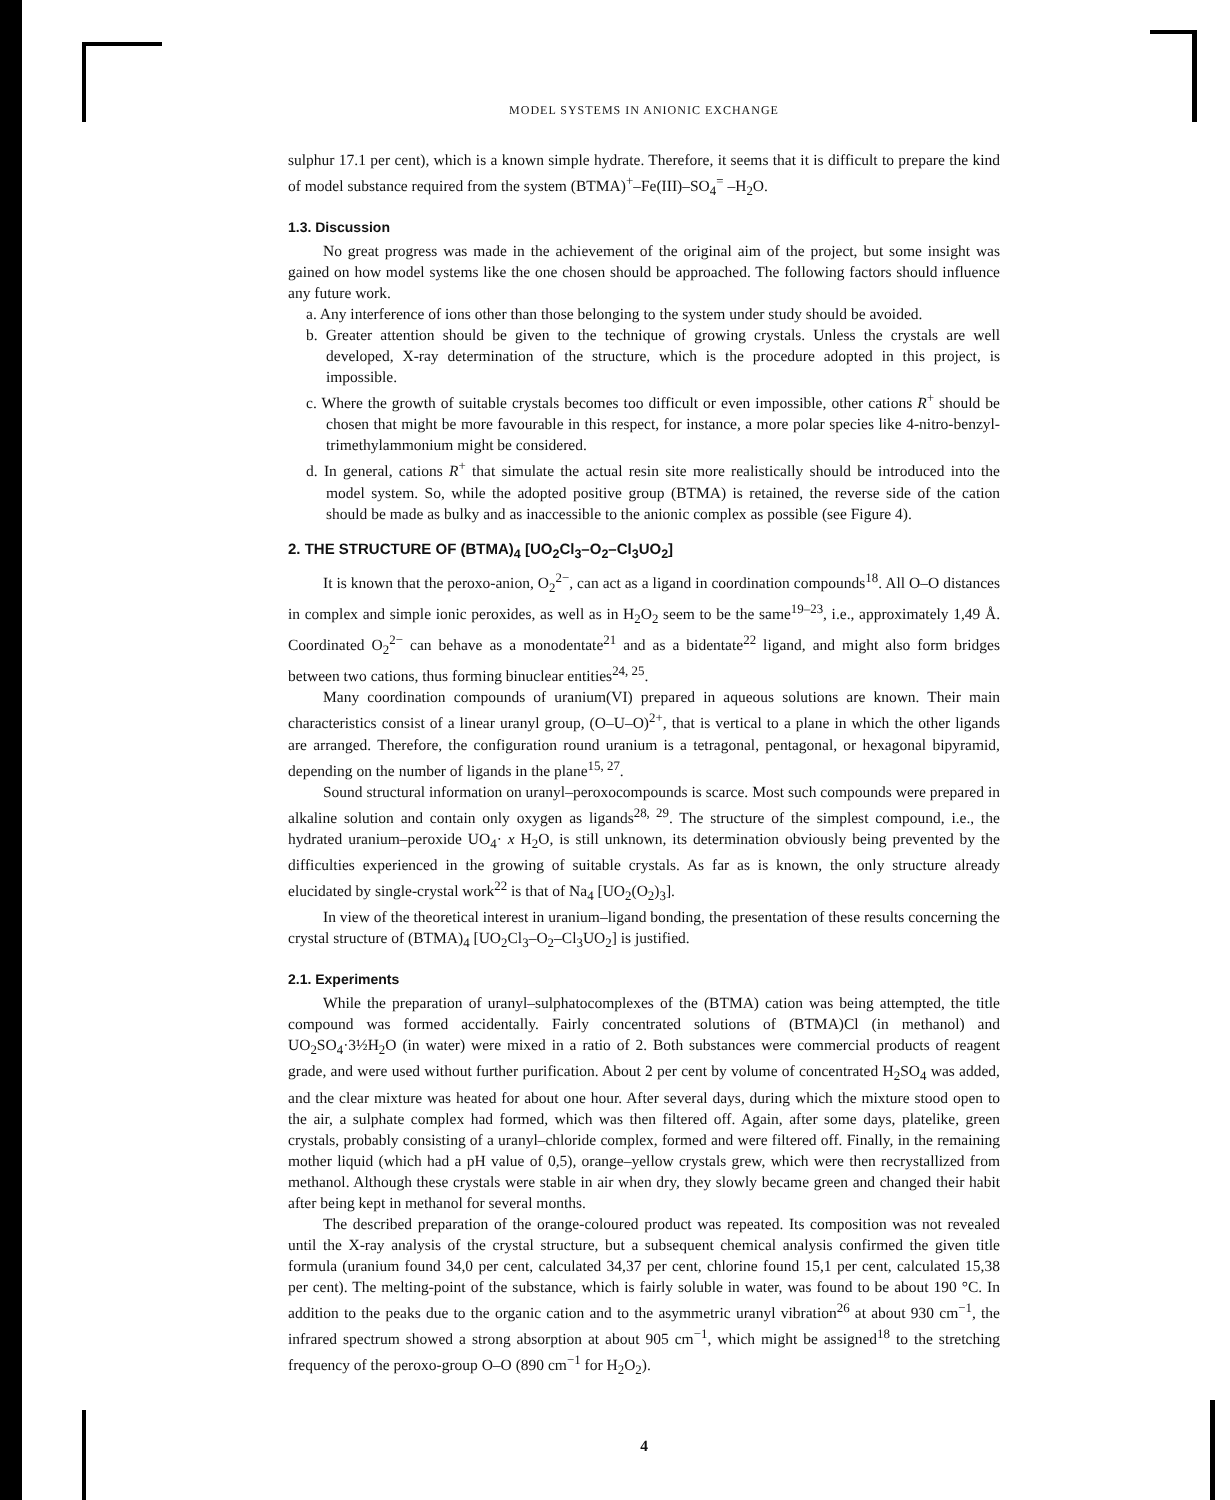MODEL SYSTEMS IN ANIONIC EXCHANGE
sulphur 17.1 per cent), which is a known simple hydrate. Therefore, it seems that it is difficult to prepare the kind of model substance required from the system (BTMA)<sup>+</sup>–Fe(III)–SO<sub>4</sub><sup>=</sup> –H<sub>2</sub>O.
1.3. Discussion
No great progress was made in the achievement of the original aim of the project, but some insight was gained on how model systems like the one chosen should be approached. The following factors should influence any future work.
a. Any interference of ions other than those belonging to the system under study should be avoided.
b. Greater attention should be given to the technique of growing crystals. Unless the crystals are well developed, X-ray determination of the structure, which is the procedure adopted in this project, is impossible.
c. Where the growth of suitable crystals becomes too difficult or even impossible, other cations R<sup>+</sup> should be chosen that might be more favourable in this respect, for instance, a more polar species like 4-nitro-benzyl-trimethylammonium might be considered.
d. In general, cations R<sup>+</sup> that simulate the actual resin site more realistically should be introduced into the model system. So, while the adopted positive group (BTMA) is retained, the reverse side of the cation should be made as bulky and as inaccessible to the anionic complex as possible (see Figure 4).
2. THE STRUCTURE OF (BTMA)<sub>4</sub> [UO<sub>2</sub>Cl<sub>3</sub>–O<sub>2</sub>–Cl<sub>3</sub>UO<sub>2</sub>]
It is known that the peroxo-anion, O<sub>2</sub><sup>2−</sup>, can act as a ligand in coordination compounds<sup>18</sup>. All O–O distances in complex and simple ionic peroxides, as well as in H<sub>2</sub>O<sub>2</sub> seem to be the same<sup>19–23</sup>, i.e., approximately 1,49 Å. Coordinated O<sub>2</sub><sup>2−</sup> can behave as a monodentate<sup>21</sup> and as a bidentate<sup>22</sup> ligand, and might also form bridges between two cations, thus forming binuclear entities<sup>24, 25</sup>.
Many coordination compounds of uranium(VI) prepared in aqueous solutions are known. Their main characteristics consist of a linear uranyl group, (O–U–O)<sup>2+</sup>, that is vertical to a plane in which the other ligands are arranged. Therefore, the configuration round uranium is a tetragonal, pentagonal, or hexagonal bipyramid, depending on the number of ligands in the plane<sup>15, 27</sup>.
Sound structural information on uranyl–peroxocompounds is scarce. Most such compounds were prepared in alkaline solution and contain only oxygen as ligands<sup>28, 29</sup>. The structure of the simplest compound, i.e., the hydrated uranium–peroxide UO<sub>4</sub>· x H<sub>2</sub>O, is still unknown, its determination obviously being prevented by the difficulties experienced in the growing of suitable crystals. As far as is known, the only structure already elucidated by single-crystal work<sup>22</sup> is that of Na<sub>4</sub> [UO<sub>2</sub>(O<sub>2</sub>)<sub>3</sub>].
In view of the theoretical interest in uranium–ligand bonding, the presentation of these results concerning the crystal structure of (BTMA)<sub>4</sub> [UO<sub>2</sub>Cl<sub>3</sub>–O<sub>2</sub>–Cl<sub>3</sub>UO<sub>2</sub>] is justified.
2.1. Experiments
While the preparation of uranyl–sulphatocomplexes of the (BTMA) cation was being attempted, the title compound was formed accidentally. Fairly concentrated solutions of (BTMA)Cl (in methanol) and UO<sub>2</sub>SO<sub>4</sub>·3½H<sub>2</sub>O (in water) were mixed in a ratio of 2. Both substances were commercial products of reagent grade, and were used without further purification. About 2 per cent by volume of concentrated H<sub>2</sub>SO<sub>4</sub> was added, and the clear mixture was heated for about one hour. After several days, during which the mixture stood open to the air, a sulphate complex had formed, which was then filtered off. Again, after some days, platelike, green crystals, probably consisting of a uranyl–chloride complex, formed and were filtered off. Finally, in the remaining mother liquid (which had a pH value of 0,5), orange–yellow crystals grew, which were then recrystallized from methanol. Although these crystals were stable in air when dry, they slowly became green and changed their habit after being kept in methanol for several months.
The described preparation of the orange-coloured product was repeated. Its composition was not revealed until the X-ray analysis of the crystal structure, but a subsequent chemical analysis confirmed the given title formula (uranium found 34,0 per cent, calculated 34,37 per cent, chlorine found 15,1 per cent, calculated 15,38 per cent). The melting-point of the substance, which is fairly soluble in water, was found to be about 190 °C. In addition to the peaks due to the organic cation and to the asymmetric uranyl vibration<sup>26</sup> at about 930 cm<sup>−1</sup>, the infrared spectrum showed a strong absorption at about 905 cm<sup>−1</sup>, which might be assigned<sup>18</sup> to the stretching frequency of the peroxo-group O–O (890 cm<sup>−1</sup> for H<sub>2</sub>O<sub>2</sub>).
4